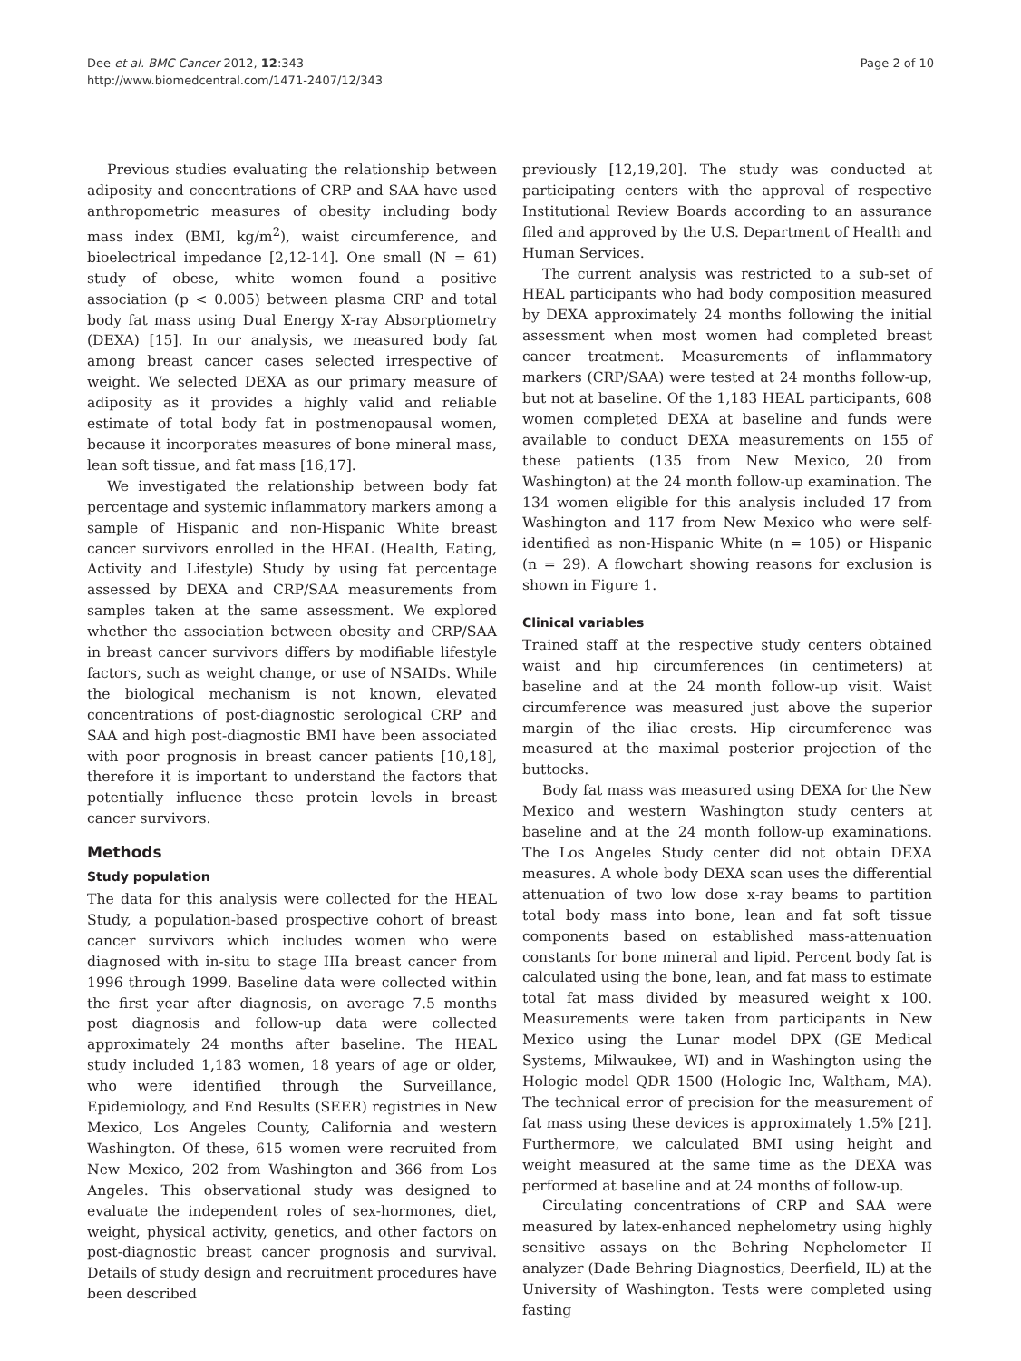Dee et al. BMC Cancer 2012, 12:343
http://www.biomedcentral.com/1471-2407/12/343
Page 2 of 10
Previous studies evaluating the relationship between adiposity and concentrations of CRP and SAA have used anthropometric measures of obesity including body mass index (BMI, kg/m<sup>2</sup>), waist circumference, and bioelectrical impedance [2,12-14]. One small (N = 61) study of obese, white women found a positive association (p < 0.005) between plasma CRP and total body fat mass using Dual Energy X-ray Absorptiometry (DEXA) [15]. In our analysis, we measured body fat among breast cancer cases selected irrespective of weight. We selected DEXA as our primary measure of adiposity as it provides a highly valid and reliable estimate of total body fat in postmenopausal women, because it incorporates measures of bone mineral mass, lean soft tissue, and fat mass [16,17].
We investigated the relationship between body fat percentage and systemic inflammatory markers among a sample of Hispanic and non-Hispanic White breast cancer survivors enrolled in the HEAL (Health, Eating, Activity and Lifestyle) Study by using fat percentage assessed by DEXA and CRP/SAA measurements from samples taken at the same assessment. We explored whether the association between obesity and CRP/SAA in breast cancer survivors differs by modifiable lifestyle factors, such as weight change, or use of NSAIDs. While the biological mechanism is not known, elevated concentrations of post-diagnostic serological CRP and SAA and high post-diagnostic BMI have been associated with poor prognosis in breast cancer patients [10,18], therefore it is important to understand the factors that potentially influence these protein levels in breast cancer survivors.
Methods
Study population
The data for this analysis were collected for the HEAL Study, a population-based prospective cohort of breast cancer survivors which includes women who were diagnosed with in-situ to stage IIIa breast cancer from 1996 through 1999. Baseline data were collected within the first year after diagnosis, on average 7.5 months post diagnosis and follow-up data were collected approximately 24 months after baseline. The HEAL study included 1,183 women, 18 years of age or older, who were identified through the Surveillance, Epidemiology, and End Results (SEER) registries in New Mexico, Los Angeles County, California and western Washington. Of these, 615 women were recruited from New Mexico, 202 from Washington and 366 from Los Angeles. This observational study was designed to evaluate the independent roles of sex-hormones, diet, weight, physical activity, genetics, and other factors on post-diagnostic breast cancer prognosis and survival. Details of study design and recruitment procedures have been described
previously [12,19,20]. The study was conducted at participating centers with the approval of respective Institutional Review Boards according to an assurance filed and approved by the U.S. Department of Health and Human Services.
The current analysis was restricted to a sub-set of HEAL participants who had body composition measured by DEXA approximately 24 months following the initial assessment when most women had completed breast cancer treatment. Measurements of inflammatory markers (CRP/SAA) were tested at 24 months follow-up, but not at baseline. Of the 1,183 HEAL participants, 608 women completed DEXA at baseline and funds were available to conduct DEXA measurements on 155 of these patients (135 from New Mexico, 20 from Washington) at the 24 month follow-up examination. The 134 women eligible for this analysis included 17 from Washington and 117 from New Mexico who were self-identified as non-Hispanic White (n = 105) or Hispanic (n = 29). A flowchart showing reasons for exclusion is shown in Figure 1.
Clinical variables
Trained staff at the respective study centers obtained waist and hip circumferences (in centimeters) at baseline and at the 24 month follow-up visit. Waist circumference was measured just above the superior margin of the iliac crests. Hip circumference was measured at the maximal posterior projection of the buttocks.
Body fat mass was measured using DEXA for the New Mexico and western Washington study centers at baseline and at the 24 month follow-up examinations. The Los Angeles Study center did not obtain DEXA measures. A whole body DEXA scan uses the differential attenuation of two low dose x-ray beams to partition total body mass into bone, lean and fat soft tissue components based on established mass-attenuation constants for bone mineral and lipid. Percent body fat is calculated using the bone, lean, and fat mass to estimate total fat mass divided by measured weight x 100. Measurements were taken from participants in New Mexico using the Lunar model DPX (GE Medical Systems, Milwaukee, WI) and in Washington using the Hologic model QDR 1500 (Hologic Inc, Waltham, MA). The technical error of precision for the measurement of fat mass using these devices is approximately 1.5% [21]. Furthermore, we calculated BMI using height and weight measured at the same time as the DEXA was performed at baseline and at 24 months of follow-up.
Circulating concentrations of CRP and SAA were measured by latex-enhanced nephelometry using highly sensitive assays on the Behring Nephelometer II analyzer (Dade Behring Diagnostics, Deerfield, IL) at the University of Washington. Tests were completed using fasting